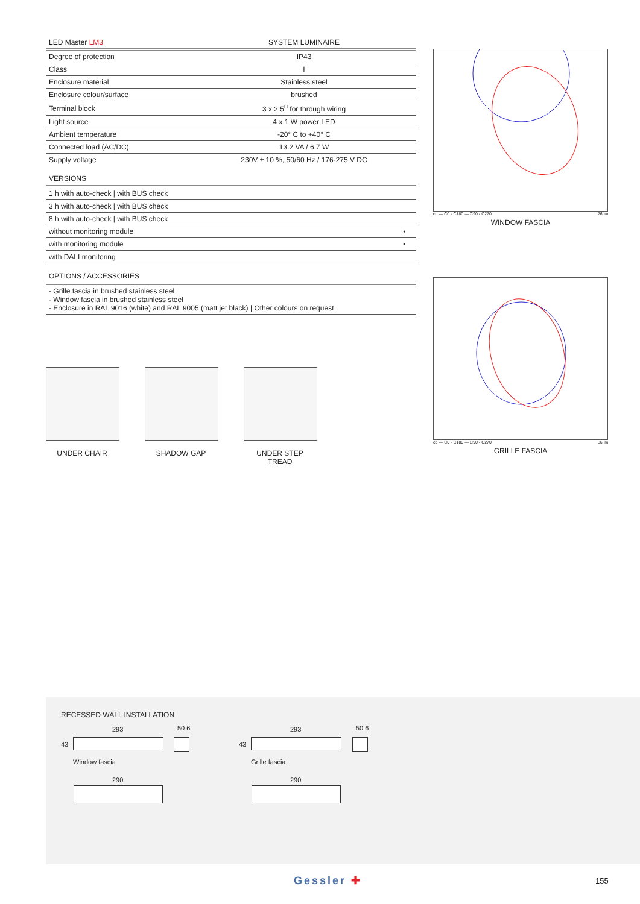| LED Master LM3 | SYSTEM LUMINAIRE |
| --- | --- |
| Degree of protection | IP43 |
| Class | I |
| Enclosure material | Stainless steel |
| Enclosure colour/surface | brushed |
| Terminal block | 3 x 2.5<sup>□</sup> for through wiring |
| Light source | 4 x 1 W power LED |
| Ambient temperature | -20° C to +40° C |
| Connected load (AC/DC) | 13.2 VA / 6.7 W |
| Supply voltage | 230V ± 10 %, 50/60 Hz / 176-275 V DC |
VERSIONS
| 1 h with auto-check / with BUS check | |
| 3 h with auto-check / with BUS check | |
| 8 h with auto-check / with BUS check | |
| without monitoring module | • |
| with monitoring module | • |
| with DALI monitoring | |
OPTIONS / ACCESSORIES
- Grille fascia in brushed stainless steel
- Window fascia in brushed stainless steel
- Enclosure in RAL 9016 (white) and RAL 9005 (matt jet black) | Other colours on request
cd — C0 - C180 — C90 - C270 76 lm
WINDOW FASCIA
cd — C0 - C180 — C90 - C270 36 lm
GRILLE FASCIA
UNDER CHAIR SHADOW GAP UNDER STEP TREAD
RECESSED WALL INSTALLATION
293 50 6
43
Window fascia
290
293 50 6
43
Grille fascia
290
Gessler ✚ 155